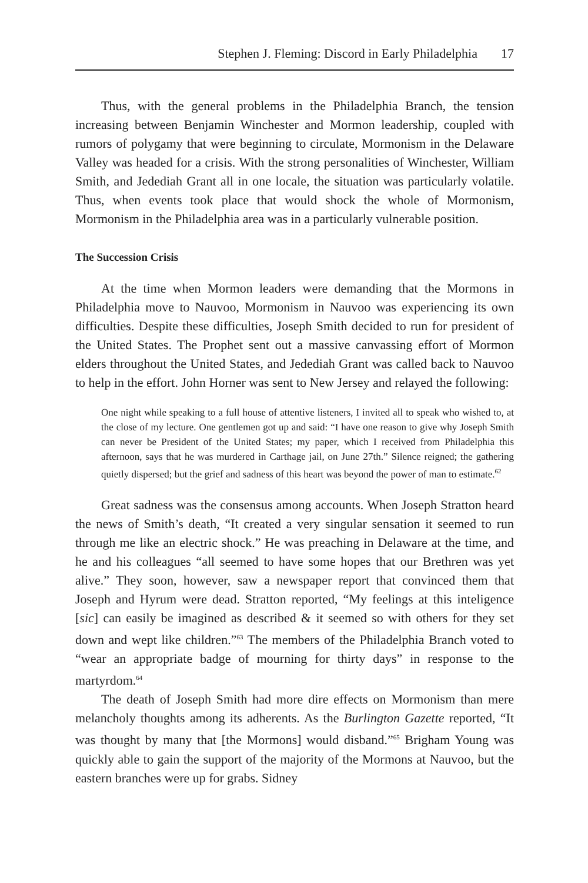Stephen J. Fleming: Discord in Early Philadelphia 17
Thus, with the general problems in the Philadelphia Branch, the tension increasing between Benjamin Winchester and Mormon leadership, coupled with rumors of polygamy that were beginning to circulate, Mormonism in the Delaware Valley was headed for a crisis. With the strong personalities of Winchester, William Smith, and Jedediah Grant all in one locale, the situation was particularly volatile. Thus, when events took place that would shock the whole of Mormonism, Mormonism in the Philadelphia area was in a particularly vulnerable position.
The Succession Crisis
At the time when Mormon leaders were demanding that the Mormons in Philadelphia move to Nauvoo, Mormonism in Nauvoo was experiencing its own difficulties. Despite these difficulties, Joseph Smith decided to run for president of the United States. The Prophet sent out a massive canvassing effort of Mormon elders throughout the United States, and Jedediah Grant was called back to Nauvoo to help in the effort. John Horner was sent to New Jersey and relayed the following:
One night while speaking to a full house of attentive listeners, I invited all to speak who wished to, at the close of my lecture. One gentlemen got up and said: “I have one reason to give why Joseph Smith can never be President of the United States; my paper, which I received from Philadelphia this afternoon, says that he was murdered in Carthage jail, on June 27th.” Silence reigned; the gathering quietly dispersed; but the grief and sadness of this heart was beyond the power of man to estimate.<sup>62</sup>
Great sadness was the consensus among accounts. When Joseph Stratton heard the news of Smith’s death, “It created a very singular sensation it seemed to run through me like an electric shock.” He was preaching in Delaware at the time, and he and his colleagues “all seemed to have some hopes that our Brethren was yet alive.” They soon, however, saw a newspaper report that convinced them that Joseph and Hyrum were dead. Stratton reported, “My feelings at this inteligence [sic] can easily be imagined as described & it seemed so with others for they set down and wept like children.”<sup>63</sup> The members of the Philadelphia Branch voted to “wear an appropriate badge of mourning for thirty days” in response to the martyrdom.<sup>64</sup>
The death of Joseph Smith had more dire effects on Mormonism than mere melancholy thoughts among its adherents. As the Burlington Gazette reported, “It was thought by many that [the Mormons] would disband.”<sup>65</sup> Brigham Young was quickly able to gain the support of the majority of the Mormons at Nauvoo, but the eastern branches were up for grabs. Sidney